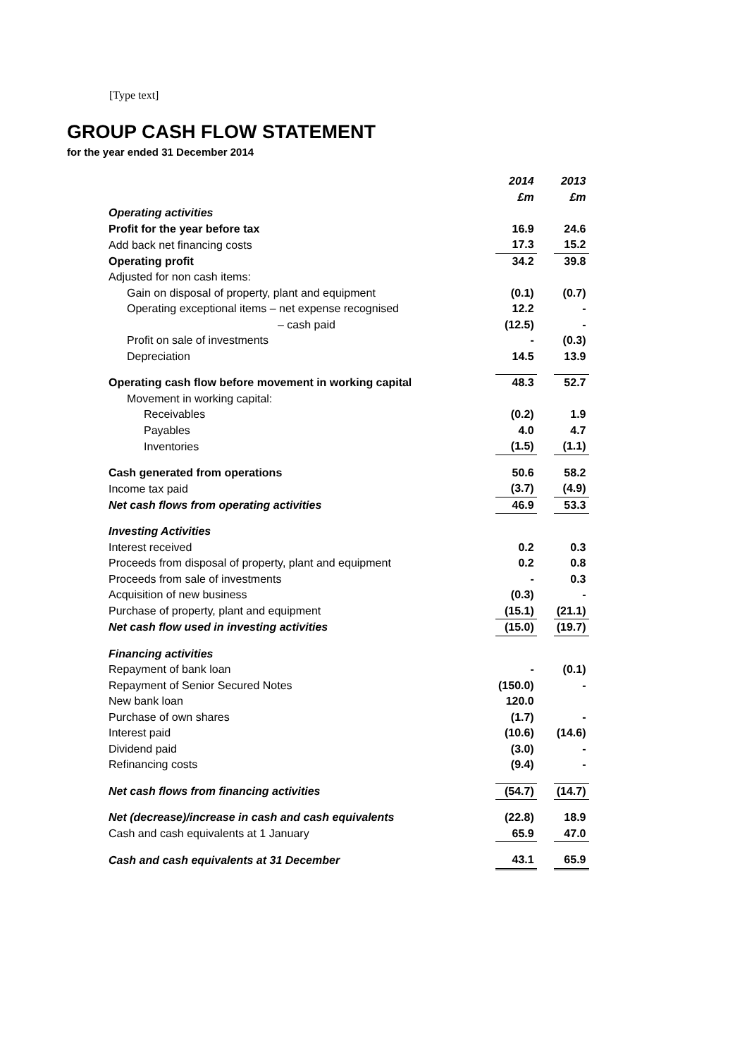[Type text]
GROUP CASH FLOW STATEMENT
for the year ended 31 December 2014
| | 2014 | | 2013 |
| | £m | | £m |
| Operating activities | | | |
| Profit for the year before tax | 16.9 | | 24.6 |
| Add back net financing costs | 17.3 | | 15.2 |
| Operating profit | 34.2 | | 39.8 |
| Adjusted for non cash items: | | | |
| Gain on disposal of property, plant and equipment | (0.1) | | (0.7) |
| Operating exceptional items – net expense recognised | 12.2 | | - |
| – cash paid | (12.5) | | - |
| Profit on sale of investments | - | | (0.3) |
| Depreciation | 14.5 | | 13.9 |
| Operating cash flow before movement in working capital | 48.3 | | 52.7 |
| Movement in working capital: | | | |
| Receivables | (0.2) | | 1.9 |
| Payables | 4.0 | | 4.7 |
| Inventories | (1.5) | | (1.1) |
| Cash generated from operations | 50.6 | | 58.2 |
| Income tax paid | (3.7) | | (4.9) |
| Net cash flows from operating activities | 46.9 | | 53.3 |
| Investing Activities | | | |
| Interest received | 0.2 | | 0.3 |
| Proceeds from disposal of property, plant and equipment | 0.2 | | 0.8 |
| Proceeds from sale of investments | - | | 0.3 |
| Acquisition of new business | (0.3) | | - |
| Purchase of property, plant and equipment | (15.1) | | (21.1) |
| Net cash flow used in investing activities | (15.0) | | (19.7) |
| Financing activities | | | |
| Repayment of bank loan | - | | (0.1) |
| Repayment of Senior Secured Notes | (150.0) | | - |
| New bank loan | 120.0 | | |
| Purchase of own shares | (1.7) | | - |
| Interest paid | (10.6) | | (14.6) |
| Dividend paid | (3.0) | | - |
| Refinancing costs | (9.4) | | - |
| Net cash flows from financing activities | (54.7) | | (14.7) |
| Net (decrease)/increase in cash and cash equivalents | (22.8) | | 18.9 |
| Cash and cash equivalents at 1 January | 65.9 | | 47.0 |
| Cash and cash equivalents at 31 December | 43.1 | | 65.9 |